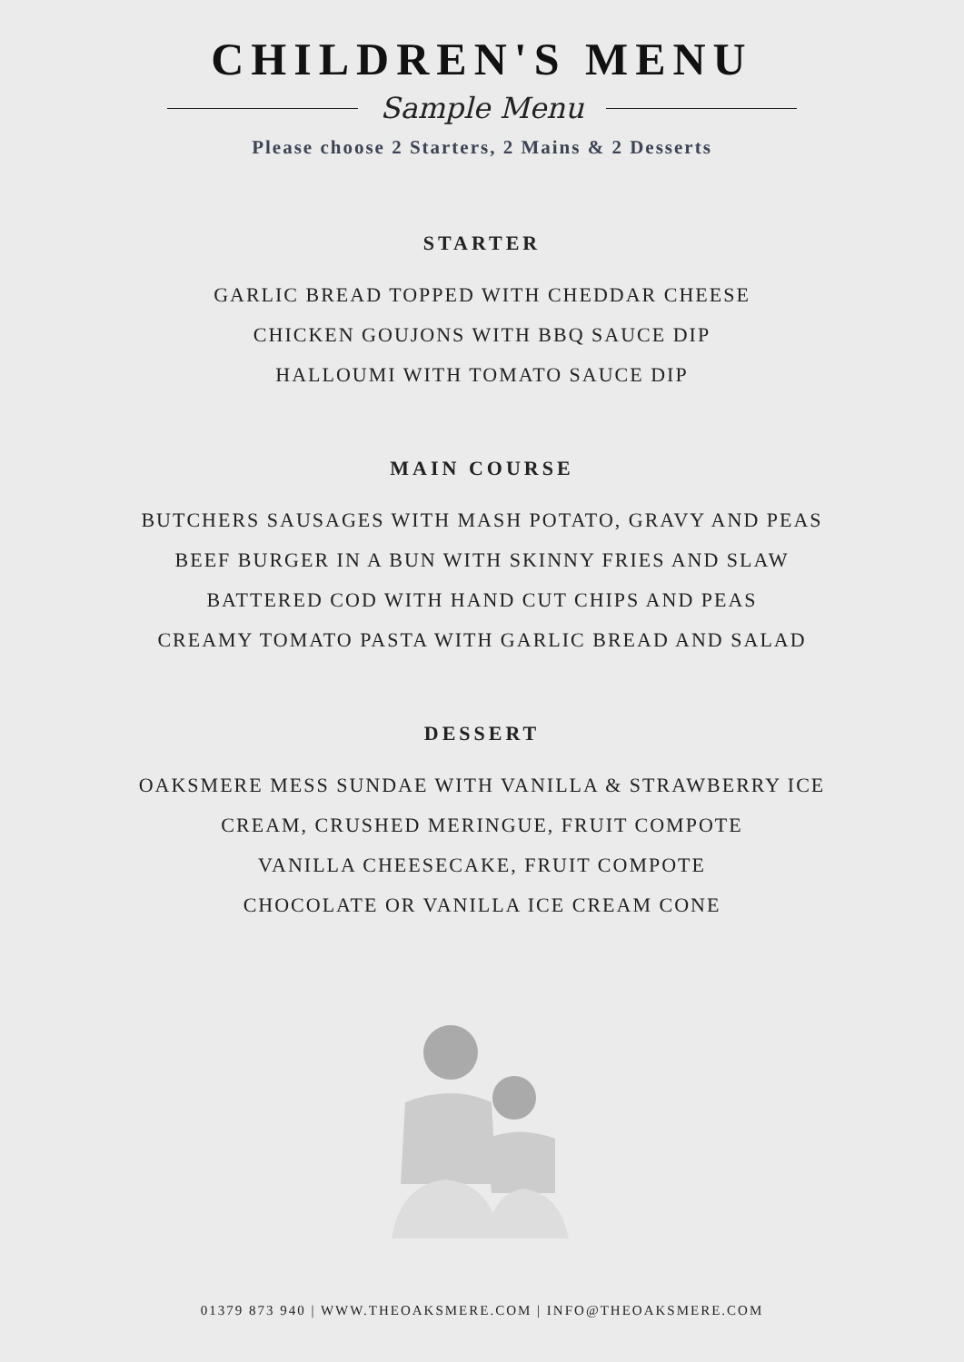CHILDREN'S MENU
Sample Menu
Please choose 2 Starters, 2 Mains & 2 Desserts
STARTER
GARLIC BREAD TOPPED WITH CHEDDAR CHEESE
CHICKEN GOUJONS WITH BBQ SAUCE DIP
HALLOUMI WITH TOMATO SAUCE DIP
MAIN COURSE
BUTCHERS SAUSAGES WITH MASH POTATO, GRAVY AND PEAS
BEEF BURGER IN A BUN WITH SKINNY FRIES AND SLAW
BATTERED COD WITH HAND CUT CHIPS AND PEAS
CREAMY TOMATO PASTA WITH GARLIC BREAD AND SALAD
DESSERT
OAKSMERE MESS SUNDAE WITH VANILLA & STRAWBERRY ICE
CREAM, CRUSHED MERINGUE, FRUIT COMPOTE
VANILLA CHEESECAKE, FRUIT COMPOTE
CHOCOLATE OR VANILLA ICE CREAM CONE
01379 873 940 | WWW.THEOAKSMERE.COM | INFO@THEOAKSMERE.COM